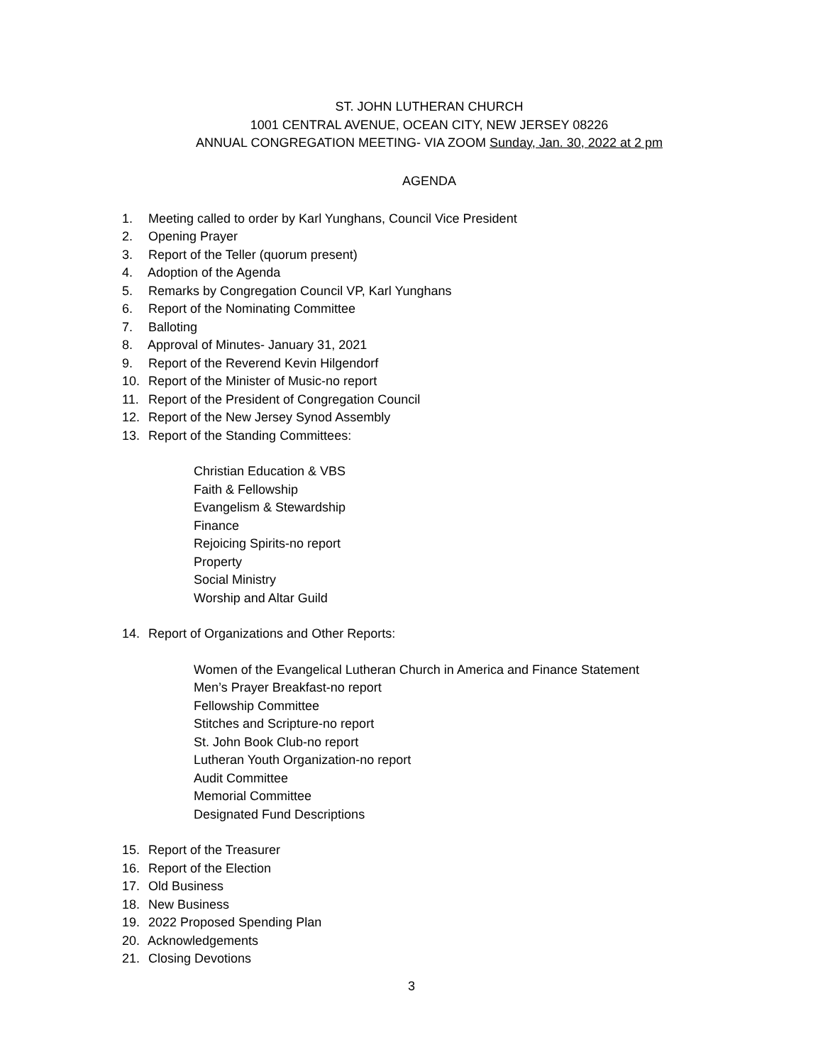ST. JOHN LUTHERAN CHURCH
1001 CENTRAL AVENUE, OCEAN CITY, NEW JERSEY 08226
ANNUAL CONGREGATION MEETING- VIA ZOOM Sunday, Jan. 30, 2022 at 2 pm
AGENDA
1. Meeting called to order by Karl Yunghans, Council Vice President
2. Opening Prayer
3. Report of the Teller (quorum present)
4. Adoption of the Agenda
5. Remarks by Congregation Council VP, Karl Yunghans
6. Report of the Nominating Committee
7. Balloting
8. Approval of Minutes- January 31, 2021
9. Report of the Reverend Kevin Hilgendorf
10. Report of the Minister of Music-no report
11. Report of the President of Congregation Council
12. Report of the New Jersey Synod Assembly
13. Report of the Standing Committees:
Christian Education & VBS
Faith & Fellowship
Evangelism & Stewardship
Finance
Rejoicing Spirits-no report
Property
Social Ministry
Worship and Altar Guild
14. Report of Organizations and Other Reports:
Women of the Evangelical Lutheran Church in America and Finance Statement
Men’s Prayer Breakfast-no report
Fellowship Committee
Stitches and Scripture-no report
St. John Book Club-no report
Lutheran Youth Organization-no report
Audit Committee
Memorial Committee
Designated Fund Descriptions
15. Report of the Treasurer
16. Report of the Election
17. Old Business
18. New Business
19. 2022 Proposed Spending Plan
20. Acknowledgements
21. Closing Devotions
3